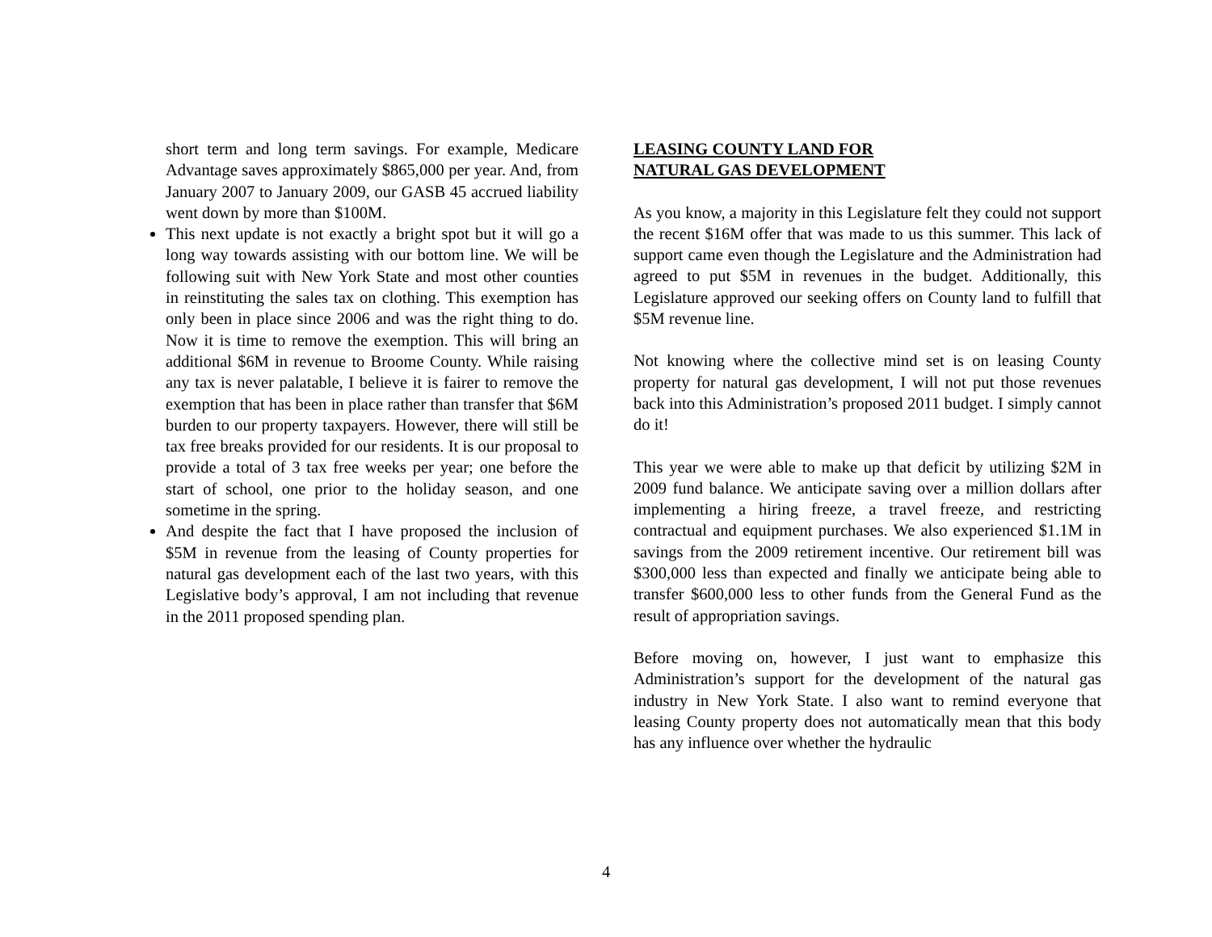short term and long term savings. For example, Medicare Advantage saves approximately $865,000 per year. And, from January 2007 to January 2009, our GASB 45 accrued liability went down by more than $100M.
This next update is not exactly a bright spot but it will go a long way towards assisting with our bottom line. We will be following suit with New York State and most other counties in reinstituting the sales tax on clothing. This exemption has only been in place since 2006 and was the right thing to do. Now it is time to remove the exemption. This will bring an additional $6M in revenue to Broome County. While raising any tax is never palatable, I believe it is fairer to remove the exemption that has been in place rather than transfer that $6M burden to our property taxpayers. However, there will still be tax free breaks provided for our residents. It is our proposal to provide a total of 3 tax free weeks per year; one before the start of school, one prior to the holiday season, and one sometime in the spring.
And despite the fact that I have proposed the inclusion of $5M in revenue from the leasing of County properties for natural gas development each of the last two years, with this Legislative body’s approval, I am not including that revenue in the 2011 proposed spending plan.
LEASING COUNTY LAND FOR
NATURAL GAS DEVELOPMENT
As you know, a majority in this Legislature felt they could not support the recent $16M offer that was made to us this summer. This lack of support came even though the Legislature and the Administration had agreed to put $5M in revenues in the budget. Additionally, this Legislature approved our seeking offers on County land to fulfill that $5M revenue line.
Not knowing where the collective mind set is on leasing County property for natural gas development, I will not put those revenues back into this Administration’s proposed 2011 budget. I simply cannot do it!
This year we were able to make up that deficit by utilizing $2M in 2009 fund balance. We anticipate saving over a million dollars after implementing a hiring freeze, a travel freeze, and restricting contractual and equipment purchases. We also experienced $1.1M in savings from the 2009 retirement incentive. Our retirement bill was $300,000 less than expected and finally we anticipate being able to transfer $600,000 less to other funds from the General Fund as the result of appropriation savings.
Before moving on, however, I just want to emphasize this Administration’s support for the development of the natural gas industry in New York State. I also want to remind everyone that leasing County property does not automatically mean that this body has any influence over whether the hydraulic
4